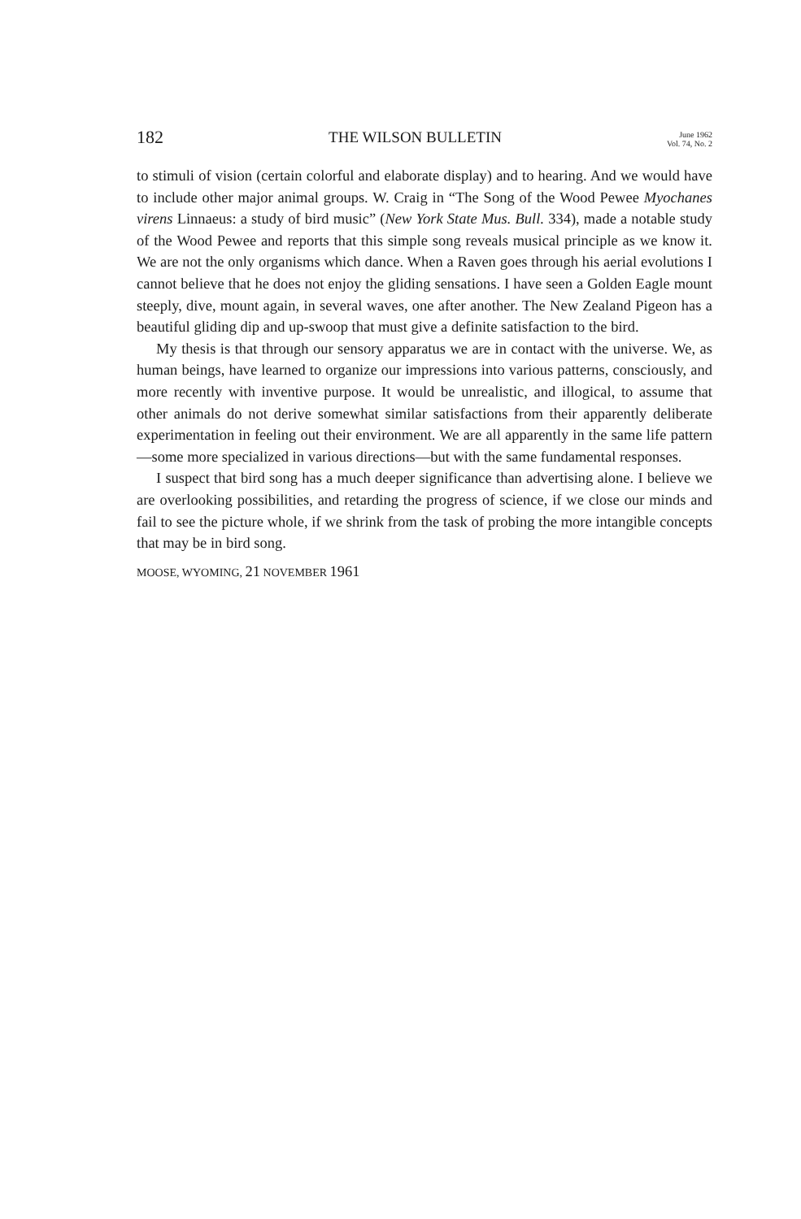182
THE WILSON BULLETIN
June 1962
Vol. 74, No. 2
to stimuli of vision (certain colorful and elaborate display) and to hearing. And we would have to include other major animal groups. W. Craig in “The Song of the Wood Pewee Myochanes virens Linnaeus: a study of bird music” (New York State Mus. Bull. 334), made a notable study of the Wood Pewee and reports that this simple song reveals musical principle as we know it. We are not the only organisms which dance. When a Raven goes through his aerial evolutions I cannot believe that he does not enjoy the gliding sensations. I have seen a Golden Eagle mount steeply, dive, mount again, in several waves, one after another. The New Zealand Pigeon has a beautiful gliding dip and up-swoop that must give a definite satisfaction to the bird.
My thesis is that through our sensory apparatus we are in contact with the universe. We, as human beings, have learned to organize our impressions into various patterns, consciously, and more recently with inventive purpose. It would be unrealistic, and illogical, to assume that other animals do not derive somewhat similar satisfactions from their apparently deliberate experimentation in feeling out their environment. We are all apparently in the same life pattern—some more specialized in various directions—but with the same fundamental responses.
I suspect that bird song has a much deeper significance than advertising alone. I believe we are overlooking possibilities, and retarding the progress of science, if we close our minds and fail to see the picture whole, if we shrink from the task of probing the more intangible concepts that may be in bird song.
MOOSE, WYOMING, 21 NOVEMBER 1961